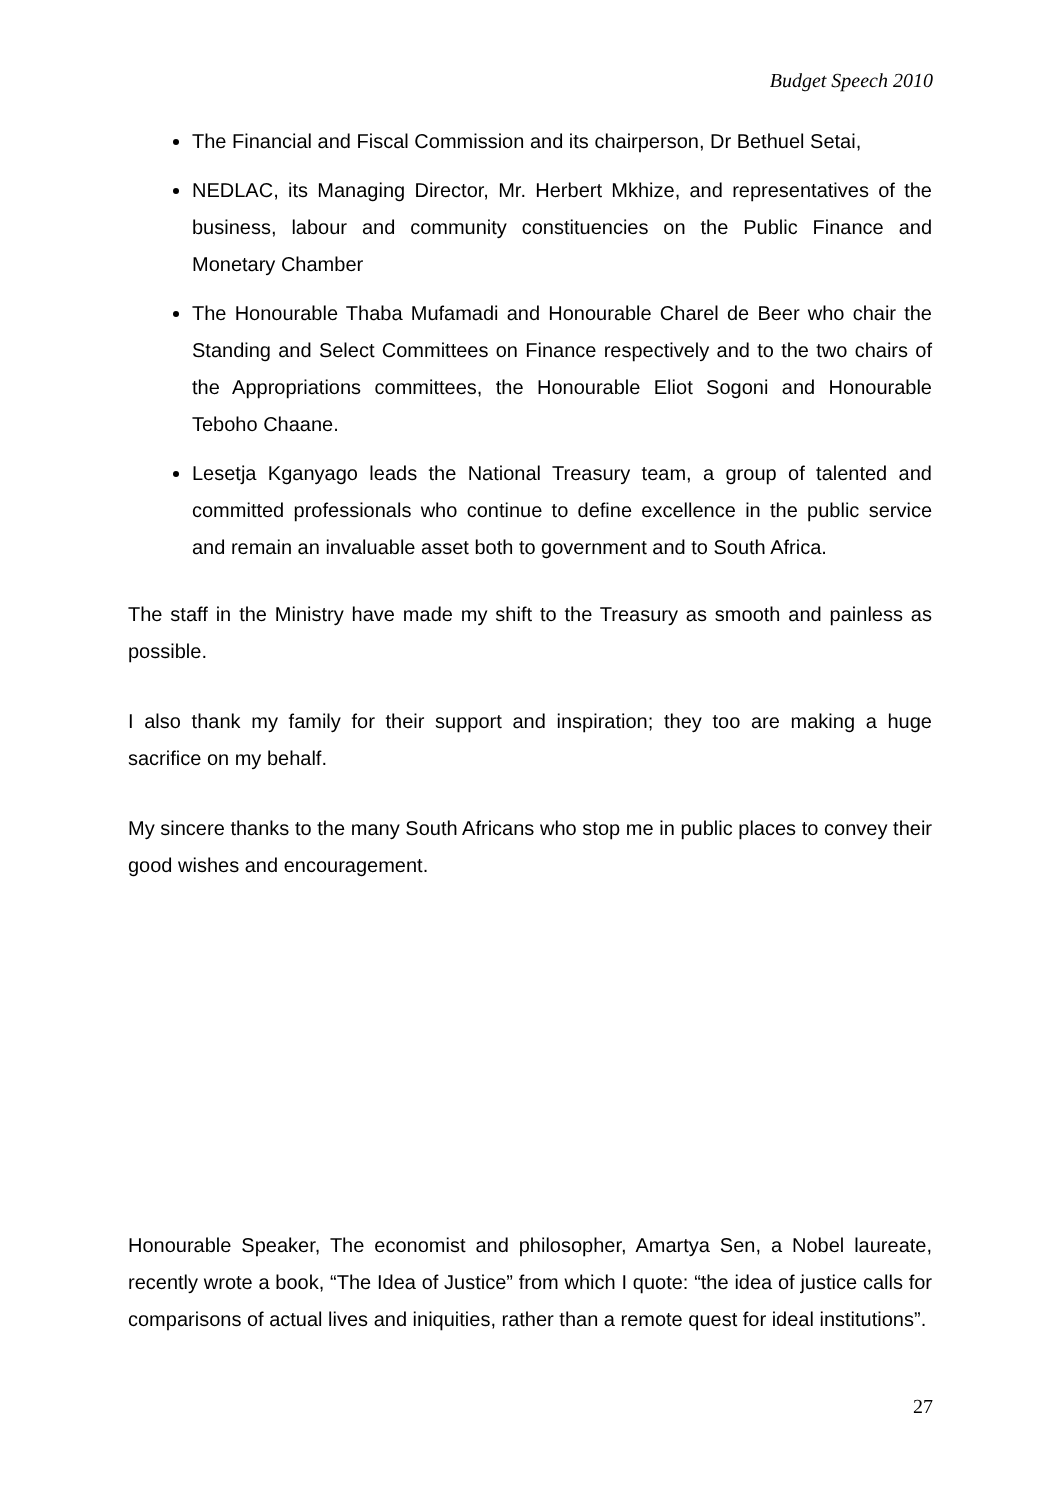Budget Speech 2010
The Financial and Fiscal Commission and its chairperson, Dr Bethuel Setai,
NEDLAC, its Managing Director, Mr. Herbert Mkhize, and representatives of the business, labour and community constituencies on the Public Finance and Monetary Chamber
The Honourable Thaba Mufamadi and Honourable Charel de Beer who chair the Standing and Select Committees on Finance respectively and to the two chairs of the Appropriations committees, the Honourable Eliot Sogoni and Honourable Teboho Chaane.
Lesetja Kganyago leads the National Treasury team, a group of talented and committed professionals who continue to define excellence in the public service and remain an invaluable asset both to government and to South Africa.
The staff in the Ministry have made my shift to the Treasury as smooth and painless as possible.
I also thank my family for their support and inspiration; they too are making a huge sacrifice on my behalf.
My sincere thanks to the many South Africans who stop me in public places to convey their good wishes and encouragement.
Honourable Speaker, The economist and philosopher, Amartya Sen, a Nobel laureate, recently wrote a book, “The Idea of Justice” from which I quote: “the idea of justice calls for comparisons of actual lives and iniquities, rather than a remote quest for ideal institutions”.
27